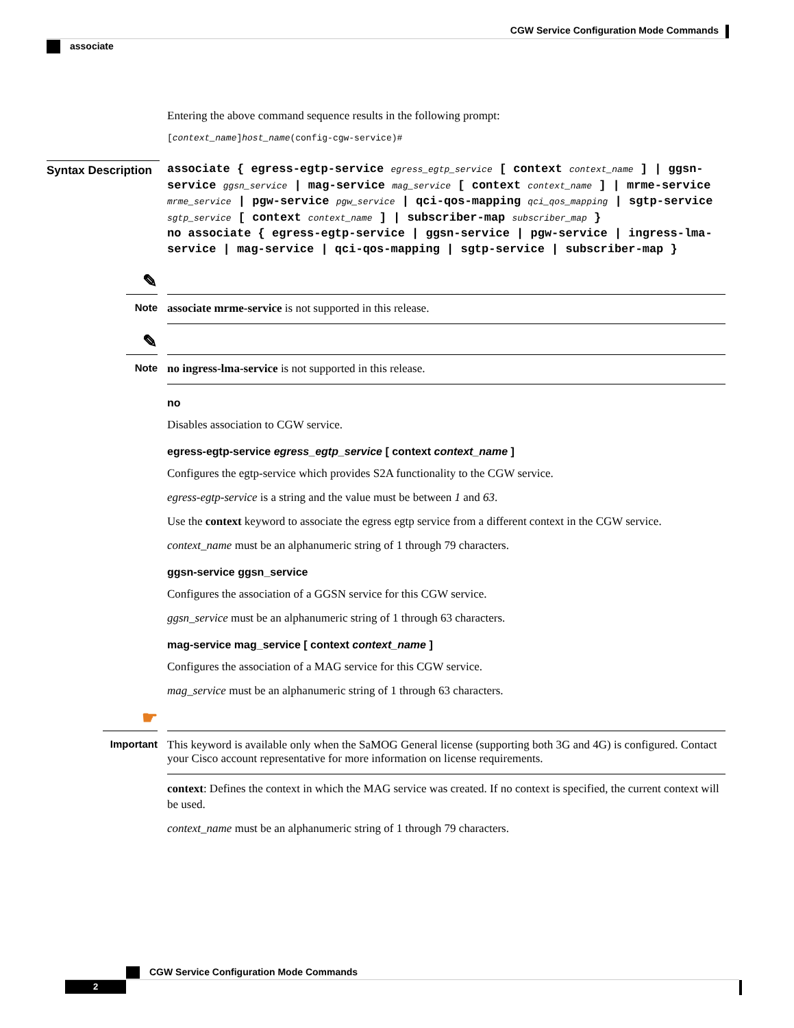CGW Service Configuration Mode Commands
associate
Syntax Description
Entering the above command sequence results in the following prompt:
[context_name]host_name(config-cgw-service)#
associate { egress-egtp-service egress_egtp_service [ context context_name ] | ggsn-service ggsn_service | mag-service mag_service [ context context_name ] | mrme-service mrme_service | pgw-service pgw_service | qci-qos-mapping qci_qos_mapping | sgtp-service sgtp_service [ context context_name ] | subscriber-map subscriber_map }
no associate { egress-egtp-service | ggsn-service | pgw-service | ingress-lma-service | mag-service | qci-qos-mapping | sgtp-service | subscriber-map }
✎
Note
associate mrme-service is not supported in this release.
✎
Note
no ingress-lma-service is not supported in this release.
no
Disables association to CGW service.
egress-egtp-service egress_egtp_service [ context context_name ]
Configures the egtp-service which provides S2A functionality to the CGW service.
egress-egtp-service is a string and the value must be between 1 and 63.
Use the context keyword to associate the egress egtp service from a different context in the CGW service.
context_name must be an alphanumeric string of 1 through 79 characters.
ggsn-service ggsn_service
Configures the association of a GGSN service for this CGW service.
ggsn_service must be an alphanumeric string of 1 through 63 characters.
mag-service mag_service [ context context_name ]
Configures the association of a MAG service for this CGW service.
mag_service must be an alphanumeric string of 1 through 63 characters.
☛
Important
This keyword is available only when the SaMOG General license (supporting both 3G and 4G) is configured. Contact your Cisco account representative for more information on license requirements.
context: Defines the context in which the MAG service was created. If no context is specified, the current context will be used.
context_name must be an alphanumeric string of 1 through 79 characters.
CGW Service Configuration Mode Commands
2